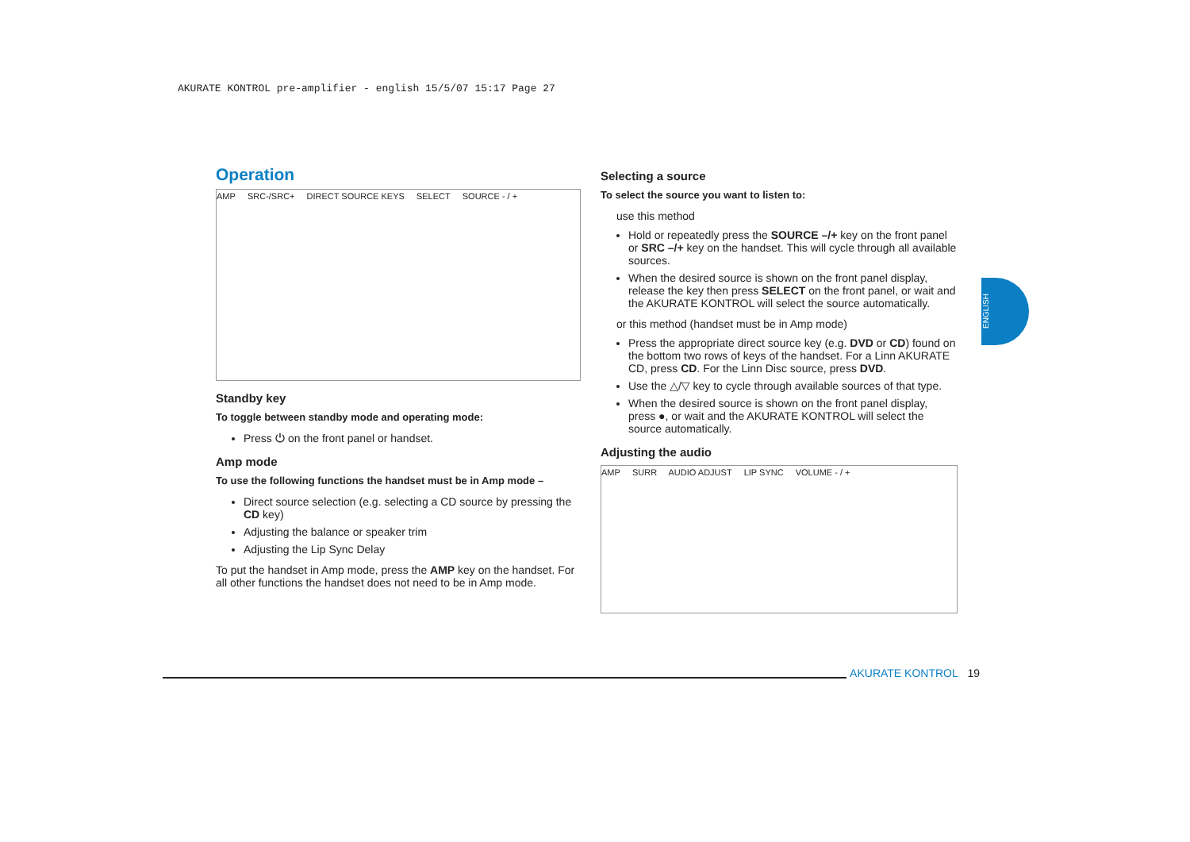AKURATE KONTROL pre-amplifier - english 15/5/07 15:17 Page 27
Operation
AMP SRC-/SRC+ DIRECT SOURCE KEYS SELECT SOURCE - / +
Standby key
To toggle between standby mode and operating mode:
Press ⏻ on the front panel or handset.
Amp mode
To use the following functions the handset must be in Amp mode –
Direct source selection (e.g. selecting a CD source by pressing the CD key)
Adjusting the balance or speaker trim
Adjusting the Lip Sync Delay
To put the handset in Amp mode, press the AMP key on the handset. For all other functions the handset does not need to be in Amp mode.
Selecting a source
To select the source you want to listen to:
use this method
Hold or repeatedly press the SOURCE –/+ key on the front panel or SRC –/+ key on the handset. This will cycle through all available sources.
When the desired source is shown on the front panel display, release the key then press SELECT on the front panel, or wait and the AKURATE KONTROL will select the source automatically.
or this method (handset must be in Amp mode)
Press the appropriate direct source key (e.g. DVD or CD) found on the bottom two rows of keys of the handset. For a Linn AKURATE CD, press CD. For the Linn Disc source, press DVD.
Use the △/▽ key to cycle through available sources of that type.
When the desired source is shown on the front panel display, press ●, or wait and the AKURATE KONTROL will select the source automatically.
Adjusting the audio
AMP SURR AUDIO ADJUST LIP SYNC VOLUME - / +
ENGLISH
AKURATE KONTROL 19